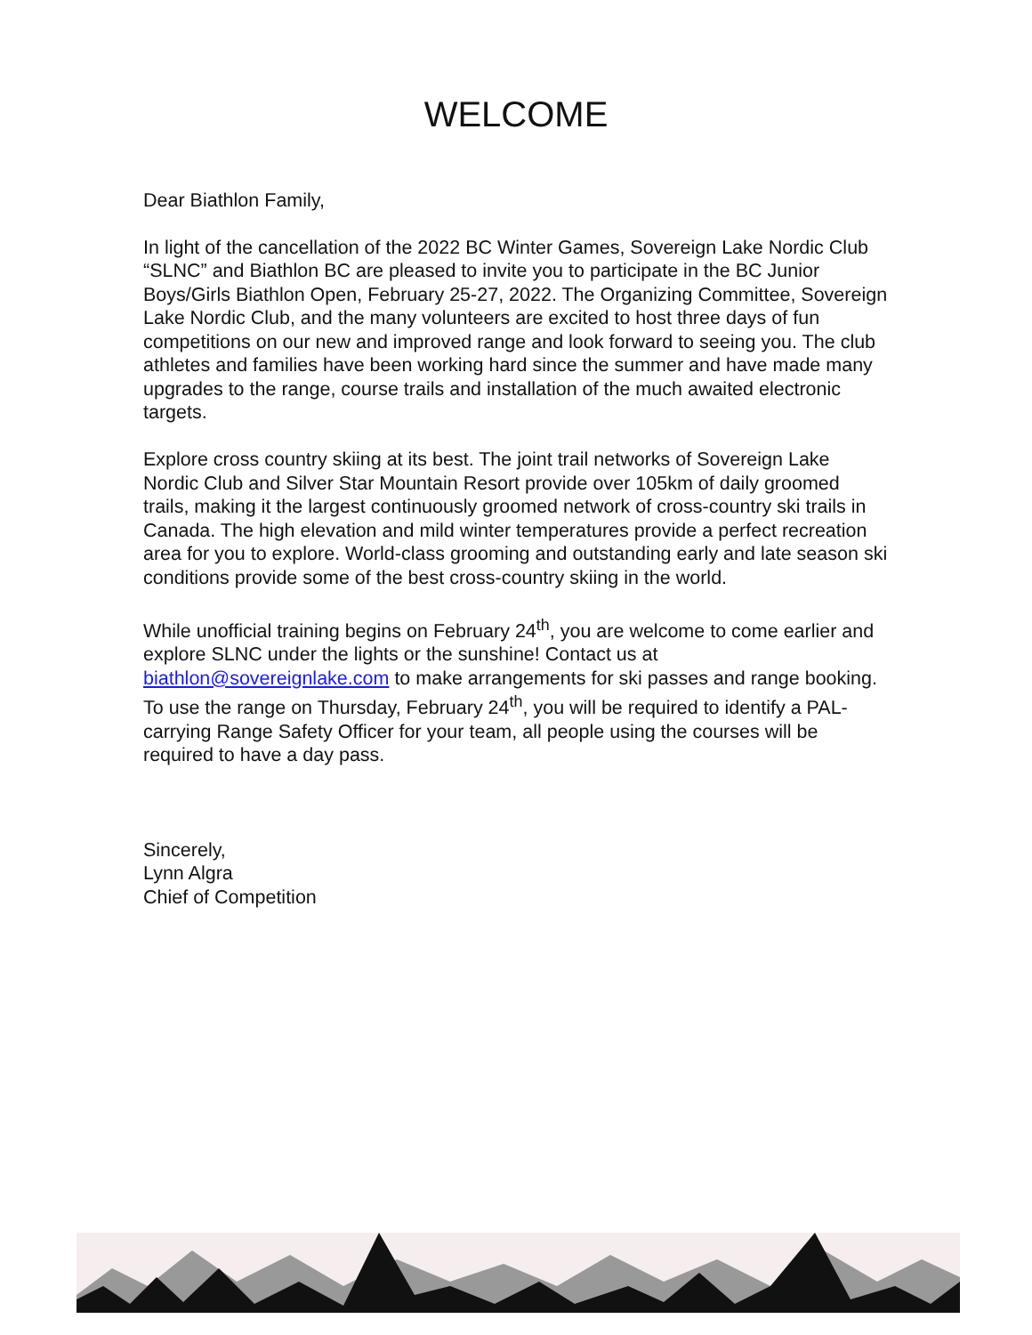WELCOME
Dear Biathlon Family,
In light of the cancellation of the 2022 BC Winter Games, Sovereign Lake Nordic Club “SLNC” and Biathlon BC are pleased to invite you to participate in the BC Junior Boys/Girls Biathlon Open, February 25-27, 2022. The Organizing Committee, Sovereign Lake Nordic Club, and the many volunteers are excited to host three days of fun competitions on our new and improved range and look forward to seeing you. The club athletes and families have been working hard since the summer and have made many upgrades to the range, course trails and installation of the much awaited electronic targets.
Explore cross country skiing at its best. The joint trail networks of Sovereign Lake Nordic Club and Silver Star Mountain Resort provide over 105km of daily groomed trails, making it the largest continuously groomed network of cross-country ski trails in Canada. The high elevation and mild winter temperatures provide a perfect recreation area for you to explore. World-class grooming and outstanding early and late season ski conditions provide some of the best cross-country skiing in the world.
While unofficial training begins on February 24<sup>th</sup>, you are welcome to come earlier and explore SLNC under the lights or the sunshine! Contact us at biathlon@sovereignlake.com to make arrangements for ski passes and range booking. To use the range on Thursday, February 24<sup>th</sup>, you will be required to identify a PAL-carrying Range Safety Officer for your team, all people using the courses will be required to have a day pass.
Sincerely,
Lynn Algra
Chief of Competition